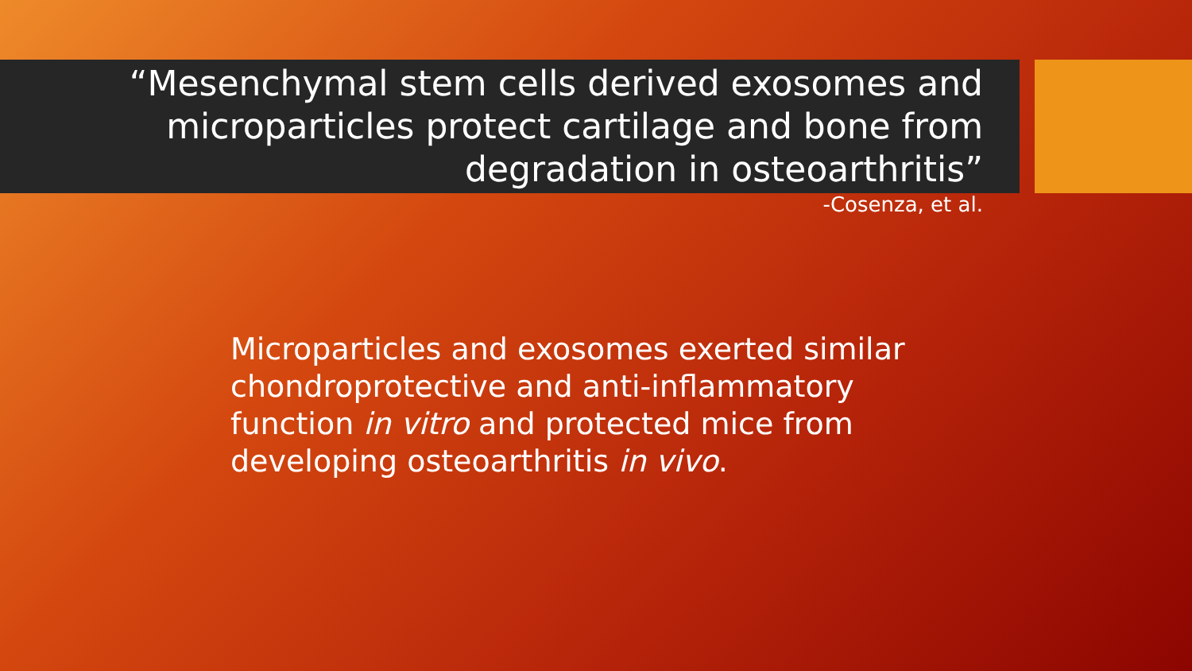“Mesenchymal stem cells derived exosomes and microparticles protect cartilage and bone from degradation in osteoarthritis”
-Cosenza, et al.
Microparticles and exosomes exerted similar chondroprotective and anti-inflammatory function in vitro and protected mice from developing osteoarthritis in vivo.